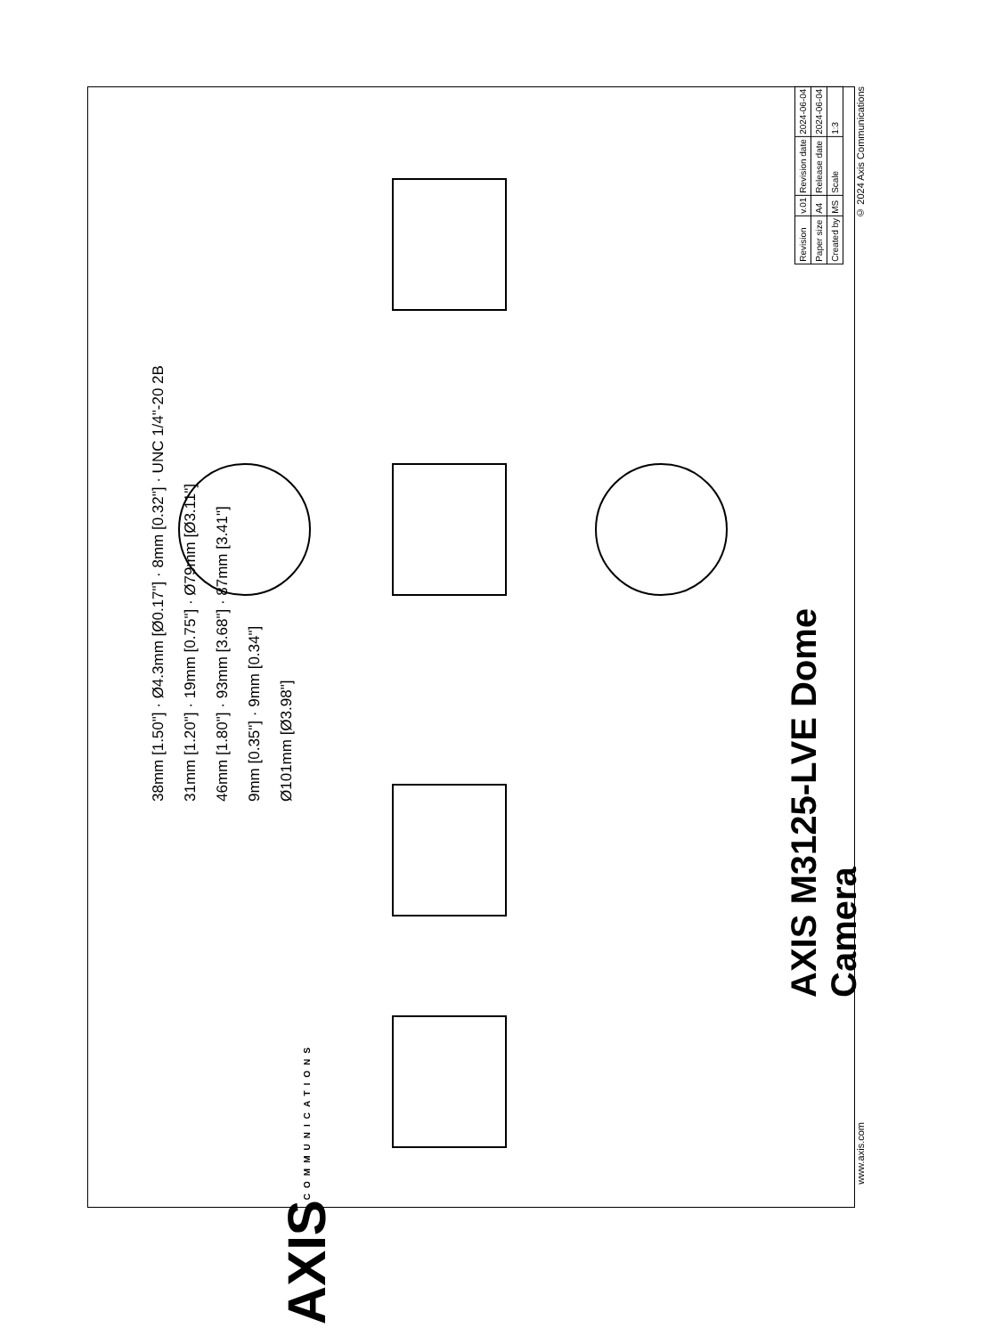38mm [1.50"] · Ø4.3mm [Ø0.17"] · 8mm [0.32"] · UNC 1/4"-20 2B
31mm [1.20"] · 19mm [0.75"] · Ø79mm [Ø3.11"]
46mm [1.80"] · 93mm [3.68"] · 87mm [3.41"]
9mm [0.35"] · 9mm [0.34"]
Ø101mm [Ø3.98"]
AXIS M3125-LVE Dome Camera
AXISCOMMUNICATIONS
| Revision | v.01 | Revision date | 2024-06-04 |
| Paper size | A4 | Release date | 2024-06-04 |
| Created by | MS | Scale | 1:3 |
© 2024 Axis Communications
www.axis.com